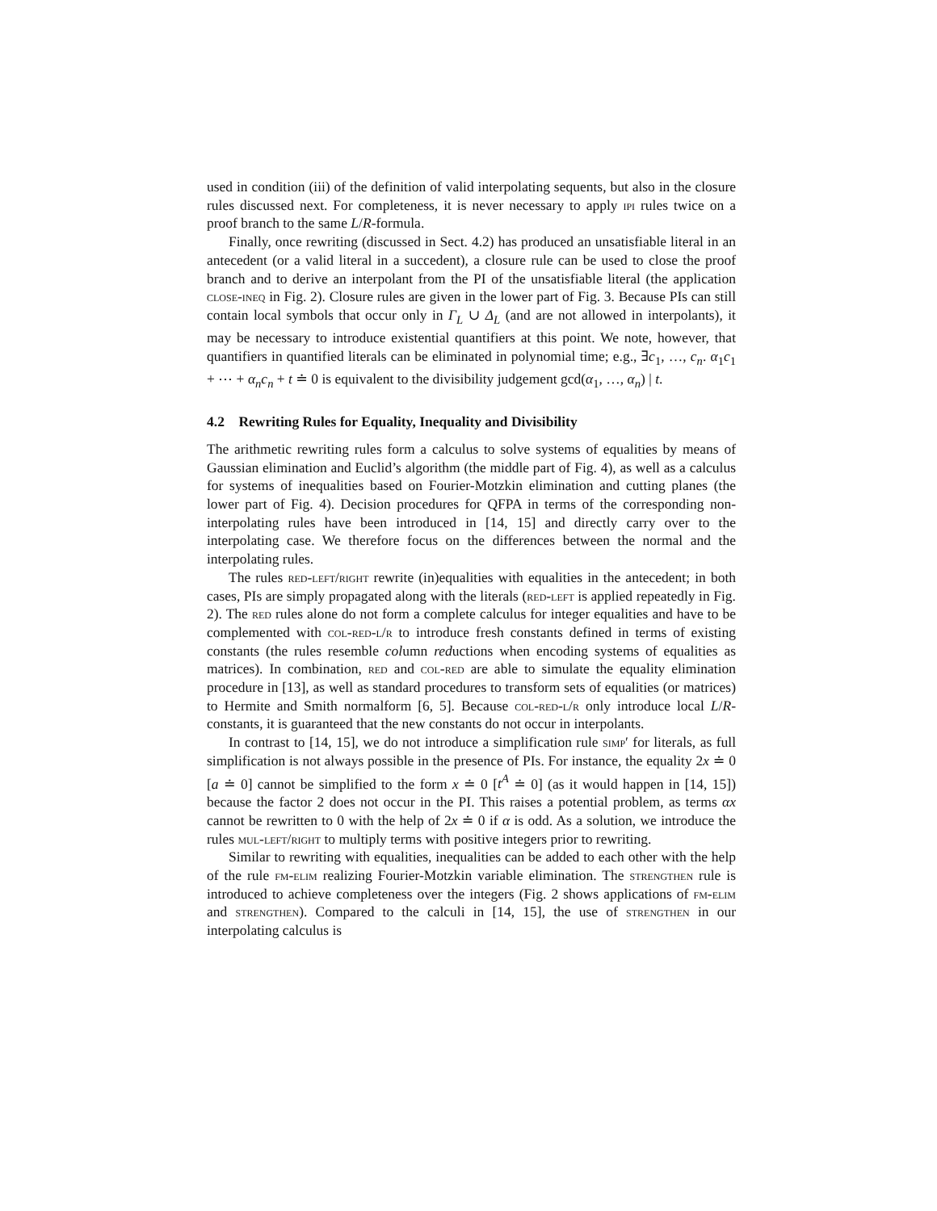used in condition (iii) of the definition of valid interpolating sequents, but also in the closure rules discussed next. For completeness, it is never necessary to apply ipi rules twice on a proof branch to the same L/R-formula.
Finally, once rewriting (discussed in Sect. 4.2) has produced an unsatisfiable literal in an antecedent (or a valid literal in a succedent), a closure rule can be used to close the proof branch and to derive an interpolant from the PI of the unsatisfiable literal (the application close-ineq in Fig. 2). Closure rules are given in the lower part of Fig. 3. Because PIs can still contain local symbols that occur only in Γ<sub>L</sub> ∪ Δ<sub>L</sub> (and are not allowed in interpolants), it may be necessary to introduce existential quantifiers at this point. We note, however, that quantifiers in quantified literals can be eliminated in polynomial time; e.g., ∃c<sub>1</sub>, …, c<sub>n</sub>. α<sub>1</sub>c<sub>1</sub> + ⋯ + α<sub>n</sub>c<sub>n</sub> + t ≐ 0 is equivalent to the divisibility judgement gcd(α<sub>1</sub>, …, α<sub>n</sub>) | t.
4.2 Rewriting Rules for Equality, Inequality and Divisibility
The arithmetic rewriting rules form a calculus to solve systems of equalities by means of Gaussian elimination and Euclid’s algorithm (the middle part of Fig. 4), as well as a calculus for systems of inequalities based on Fourier-Motzkin elimination and cutting planes (the lower part of Fig. 4). Decision procedures for QFPA in terms of the corresponding non-interpolating rules have been introduced in [14, 15] and directly carry over to the interpolating case. We therefore focus on the differences between the normal and the interpolating rules.
The rules red-left/right rewrite (in)equalities with equalities in the antecedent; in both cases, PIs are simply propagated along with the literals (red-left is applied repeatedly in Fig. 2). The red rules alone do not form a complete calculus for integer equalities and have to be complemented with col-red-l/r to introduce fresh constants defined in terms of existing constants (the rules resemble column reductions when encoding systems of equalities as matrices). In combination, red and col-red are able to simulate the equality elimination procedure in [13], as well as standard procedures to transform sets of equalities (or matrices) to Hermite and Smith normalform [6, 5]. Because col-red-l/r only introduce local L/R-constants, it is guaranteed that the new constants do not occur in interpolants.
In contrast to [14, 15], we do not introduce a simplification rule simp′ for literals, as full simplification is not always possible in the presence of PIs. For instance, the equality 2x ≐ 0 [a ≐ 0] cannot be simplified to the form x ≐ 0 [t<sup>A</sup> ≐ 0] (as it would happen in [14, 15]) because the factor 2 does not occur in the PI. This raises a potential problem, as terms αx cannot be rewritten to 0 with the help of 2x ≐ 0 if α is odd. As a solution, we introduce the rules mul-left/right to multiply terms with positive integers prior to rewriting.
Similar to rewriting with equalities, inequalities can be added to each other with the help of the rule fm-elim realizing Fourier-Motzkin variable elimination. The strengthen rule is introduced to achieve completeness over the integers (Fig. 2 shows applications of fm-elim and strengthen). Compared to the calculi in [14, 15], the use of strengthen in our interpolating calculus is